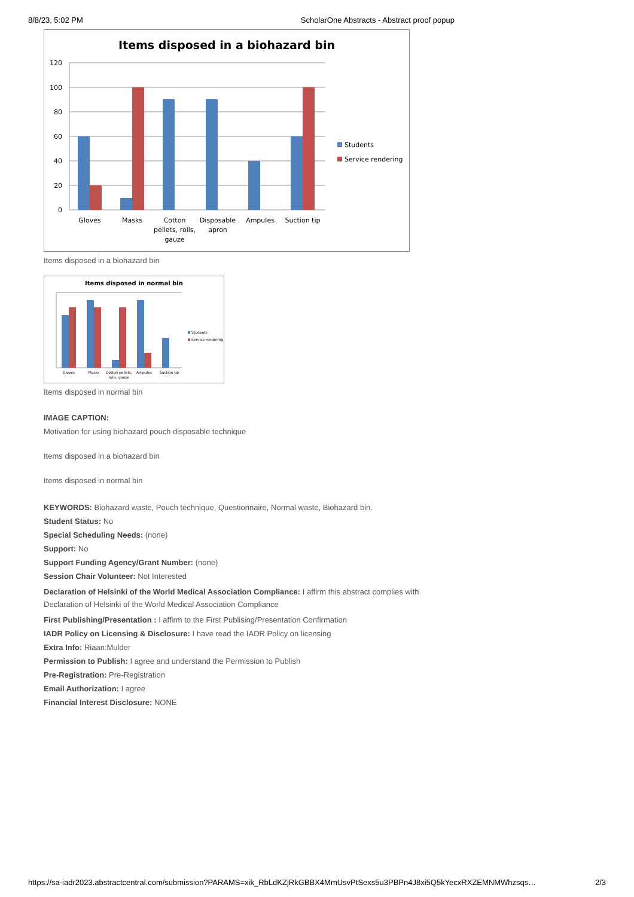8/8/23, 5:02 PM ScholarOne Abstracts - Abstract proof popup
Items disposed in a biohazard bin
120
100
80
60
40
20
0
Students
Service rendering
Gloves
Masks
Cotton
pellets, rolls,
gauze
Disposable
apron
Ampules
Suction tip
Items disposed in a biohazard bin
Items disposed in normal bin
Students
Service rendering
Gloves
Masks
Cotton pellets,
rolls, gauze
Ampules
Suction tip
Items disposed in normal bin
IMAGE CAPTION:
Motivation for using biohazard pouch disposable technique
Items disposed in a biohazard bin
Items disposed in normal bin
KEYWORDS: Biohazard waste, Pouch technique, Questionnaire, Normal waste, Biohazard bin.
Student Status: No
Special Scheduling Needs: (none)
Support: No
Support Funding Agency/Grant Number: (none)
Session Chair Volunteer: Not Interested
Declaration of Helsinki of the World Medical Association Compliance: I affirm this abstract complies with Declaration of Helsinki of the World Medical Association Compliance
First Publishing/Presentation : I affirm to the First Publising/Presentation Confirmation
IADR Policy on Licensing & Disclosure: I have read the IADR Policy on licensing
Extra Info: Riaan:Mulder
Permission to Publish: I agree and understand the Permission to Publish
Pre-Registration: Pre-Registration
Email Authorization: I agree
Financial Interest Disclosure: NONE
https://sa-iadr2023.abstractcentral.com/submission?PARAMS=xik_RbLdKZjRkGBBX4MmUsvPtSexs5u3PBPn4J8xi5Q5kYecxRXZEMNMWhzsqs… 2/3